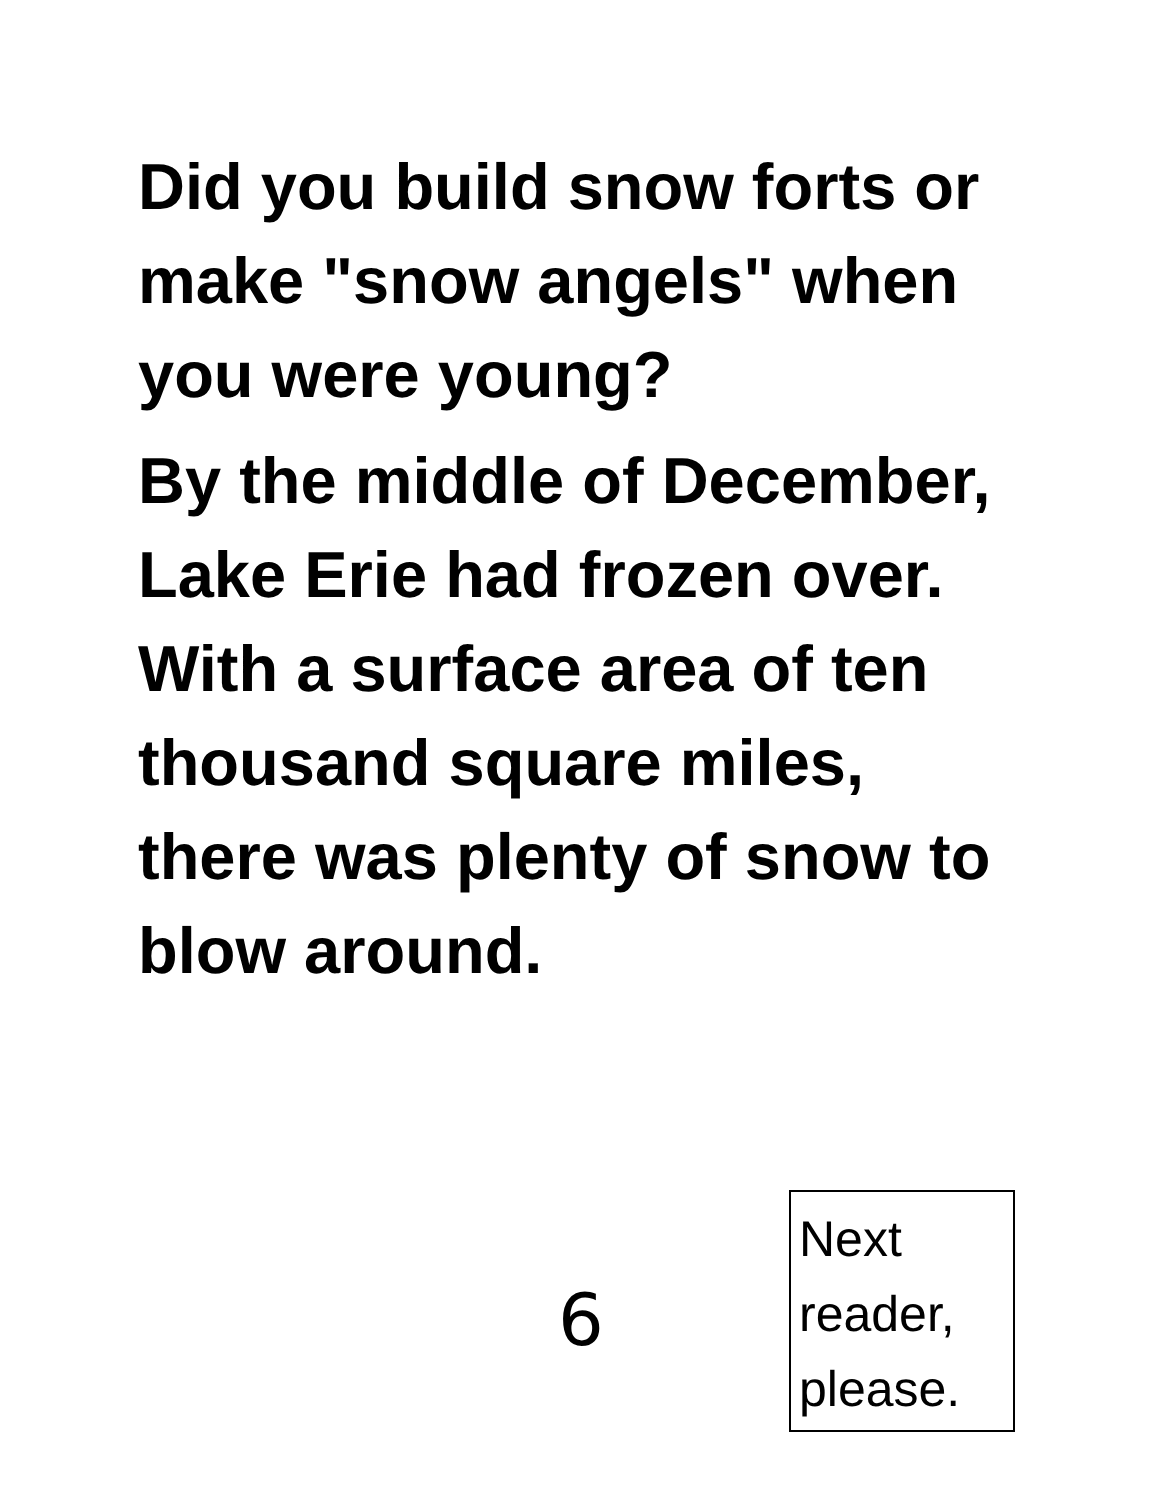Did you build snow forts or make "snow angels" when you were young?
By the middle of December, Lake Erie had frozen over. With a surface area of ten thousand square miles, there was plenty of snow to blow around.
6
Next reader, please.